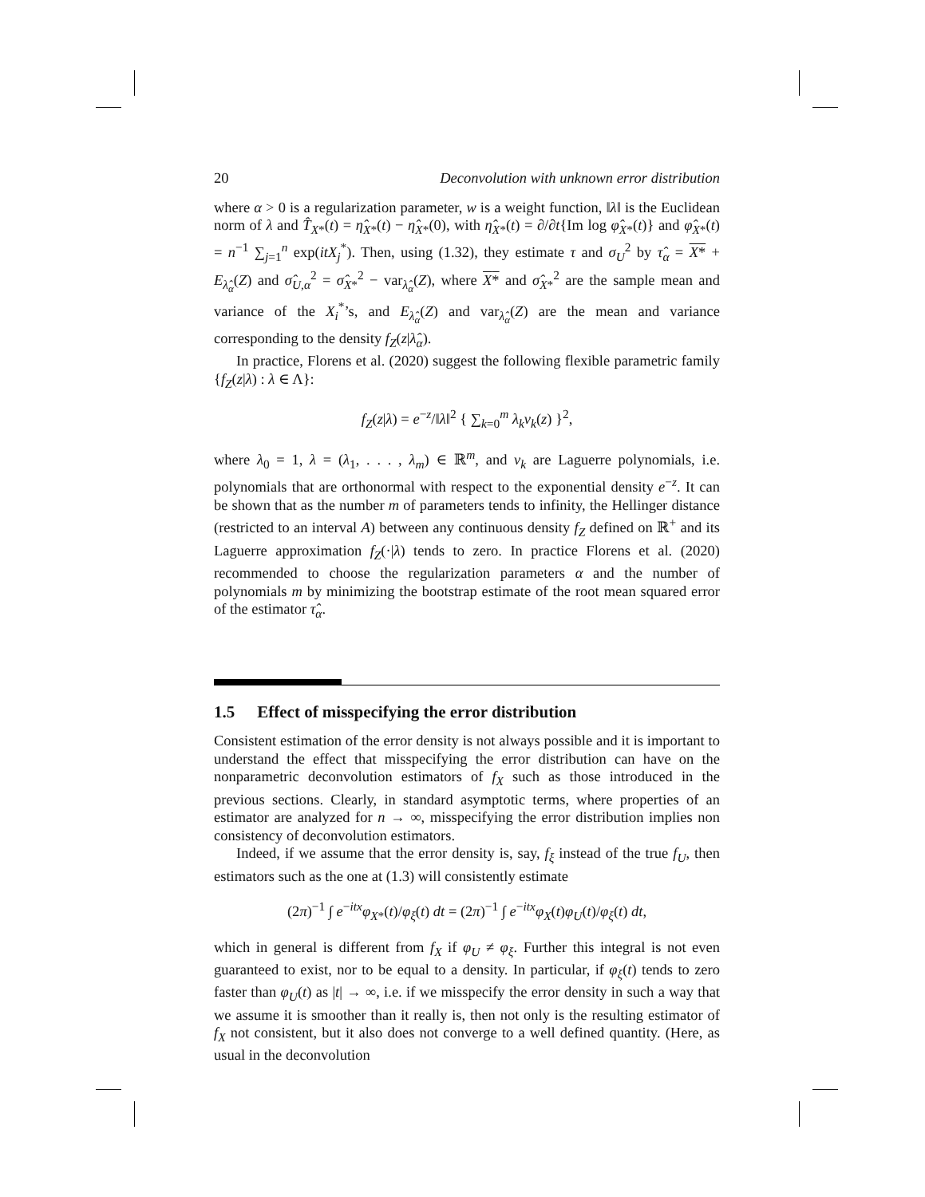20 Deconvolution with unknown error distribution
where α > 0 is a regularization parameter, w is a weight function, ‖λ‖ is the Euclidean norm of λ and T̂<sub>X*</sub>(t) = η̂<sub>X*</sub>(t) − η̂<sub>X*</sub>(0), with η̂<sub>X*</sub>(t) = ∂/∂t{Im log φ̂<sub>X*</sub>(t)} and φ̂<sub>X*</sub>(t) = n<sup>−1</sup> ∑<sub>j=1</sub><sup>n</sup> exp(itX<sub>j</sub><sup>*</sup>). Then, using (1.32), they estimate τ and σ<sub>U</sub><sup>2</sup> by τ̂<sub>α</sub> = X* + E<sub>λ̂<sub>α</sub></sub>(Z) and σ̂<sub>U,α</sub><sup>2</sup> = σ̂<sub>X*</sub><sup>2</sup> − var<sub>λ̂<sub>α</sub></sub>(Z), where X* and σ̂<sub>X*</sub><sup>2</sup> are the sample mean and variance of the X<sub>i</sub><sup>*</sup>’s, and E<sub>λ̂<sub>α</sub></sub>(Z) and var<sub>λ̂<sub>α</sub></sub>(Z) are the mean and variance corresponding to the density f<sub>Z</sub>(z|λ̂<sub>α</sub>).
In practice, Florens et al. (2020) suggest the following flexible parametric family {f<sub>Z</sub>(z|λ) : λ ∈ Λ}:
f<sub>Z</sub>(z|λ) = e<sup>−z</sup>/‖λ‖<sup>2</sup> { ∑<sub>k=0</sub><sup>m</sup> λ<sub>k</sub>v<sub>k</sub>(z) }<sup>2</sup>,
where λ<sub>0</sub> = 1, λ = (λ<sub>1</sub>, . . . , λ<sub>m</sub>) ∈ ℝ<sup>m</sup>, and v<sub>k</sub> are Laguerre polynomials, i.e. polynomials that are orthonormal with respect to the exponential density e<sup>−z</sup>. It can be shown that as the number m of parameters tends to infinity, the Hellinger distance (restricted to an interval A) between any continuous density f<sub>Z</sub> defined on ℝ<sup>+</sup> and its Laguerre approximation f<sub>Z</sub>(·|λ) tends to zero. In practice Florens et al. (2020) recommended to choose the regularization parameters α and the number of polynomials m by minimizing the bootstrap estimate of the root mean squared error of the estimator τ̂<sub>α</sub>.
1.5 Effect of misspecifying the error distribution
Consistent estimation of the error density is not always possible and it is important to understand the effect that misspecifying the error distribution can have on the nonparametric deconvolution estimators of f<sub>X</sub> such as those introduced in the previous sections. Clearly, in standard asymptotic terms, where properties of an estimator are analyzed for n → ∞, misspecifying the error distribution implies non consistency of deconvolution estimators.
Indeed, if we assume that the error density is, say, f<sub>ξ</sub> instead of the true f<sub>U</sub>, then estimators such as the one at (1.3) will consistently estimate
(2π)<sup>−1</sup> ∫ e<sup>−itx</sup>φ<sub>X*</sub>(t)/φ<sub>ξ</sub>(t) dt = (2π)<sup>−1</sup> ∫ e<sup>−itx</sup>φ<sub>X</sub>(t)φ<sub>U</sub>(t)/φ<sub>ξ</sub>(t) dt,
which in general is different from f<sub>X</sub> if φ<sub>U</sub> ≠ φ<sub>ξ</sub>. Further this integral is not even guaranteed to exist, nor to be equal to a density. In particular, if φ<sub>ξ</sub>(t) tends to zero faster than φ<sub>U</sub>(t) as |t| → ∞, i.e. if we misspecify the error density in such a way that we assume it is smoother than it really is, then not only is the resulting estimator of f<sub>X</sub> not consistent, but it also does not converge to a well defined quantity. (Here, as usual in the deconvolution